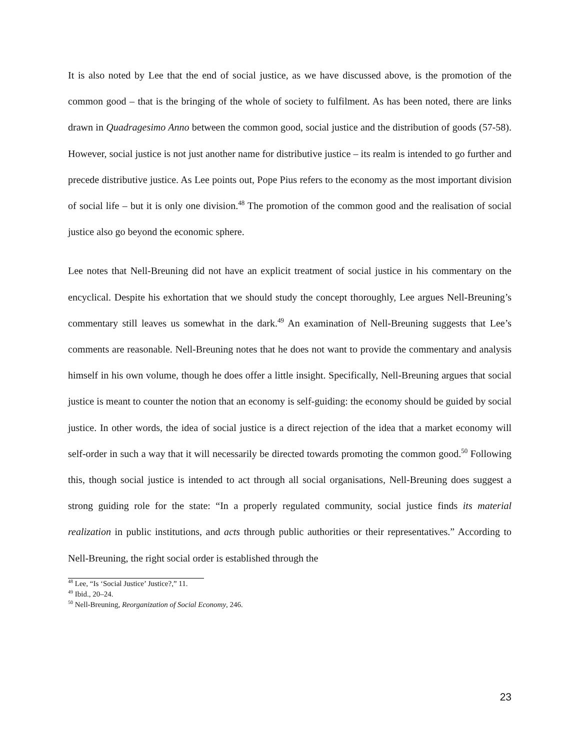It is also noted by Lee that the end of social justice, as we have discussed above, is the promotion of the common good – that is the bringing of the whole of society to fulfilment. As has been noted, there are links drawn in Quadragesimo Anno between the common good, social justice and the distribution of goods (57-58). However, social justice is not just another name for distributive justice – its realm is intended to go further and precede distributive justice. As Lee points out, Pope Pius refers to the economy as the most important division of social life – but it is only one division.<sup>48</sup> The promotion of the common good and the realisation of social justice also go beyond the economic sphere.
Lee notes that Nell-Breuning did not have an explicit treatment of social justice in his commentary on the encyclical. Despite his exhortation that we should study the concept thoroughly, Lee argues Nell-Breuning’s commentary still leaves us somewhat in the dark.<sup>49</sup> An examination of Nell-Breuning suggests that Lee’s comments are reasonable. Nell-Breuning notes that he does not want to provide the commentary and analysis himself in his own volume, though he does offer a little insight. Specifically, Nell-Breuning argues that social justice is meant to counter the notion that an economy is self-guiding: the economy should be guided by social justice. In other words, the idea of social justice is a direct rejection of the idea that a market economy will self-order in such a way that it will necessarily be directed towards promoting the common good.<sup>50</sup> Following this, though social justice is intended to act through all social organisations, Nell-Breuning does suggest a strong guiding role for the state: “In a properly regulated community, social justice finds its material realization in public institutions, and acts through public authorities or their representatives.” According to Nell-Breuning, the right social order is established through the
<sup>48</sup> Lee, “Is ‘Social Justice’ Justice?,” 11.
<sup>49</sup> Ibid., 20–24.
<sup>50</sup> Nell-Breuning, Reorganization of Social Economy, 246.
23